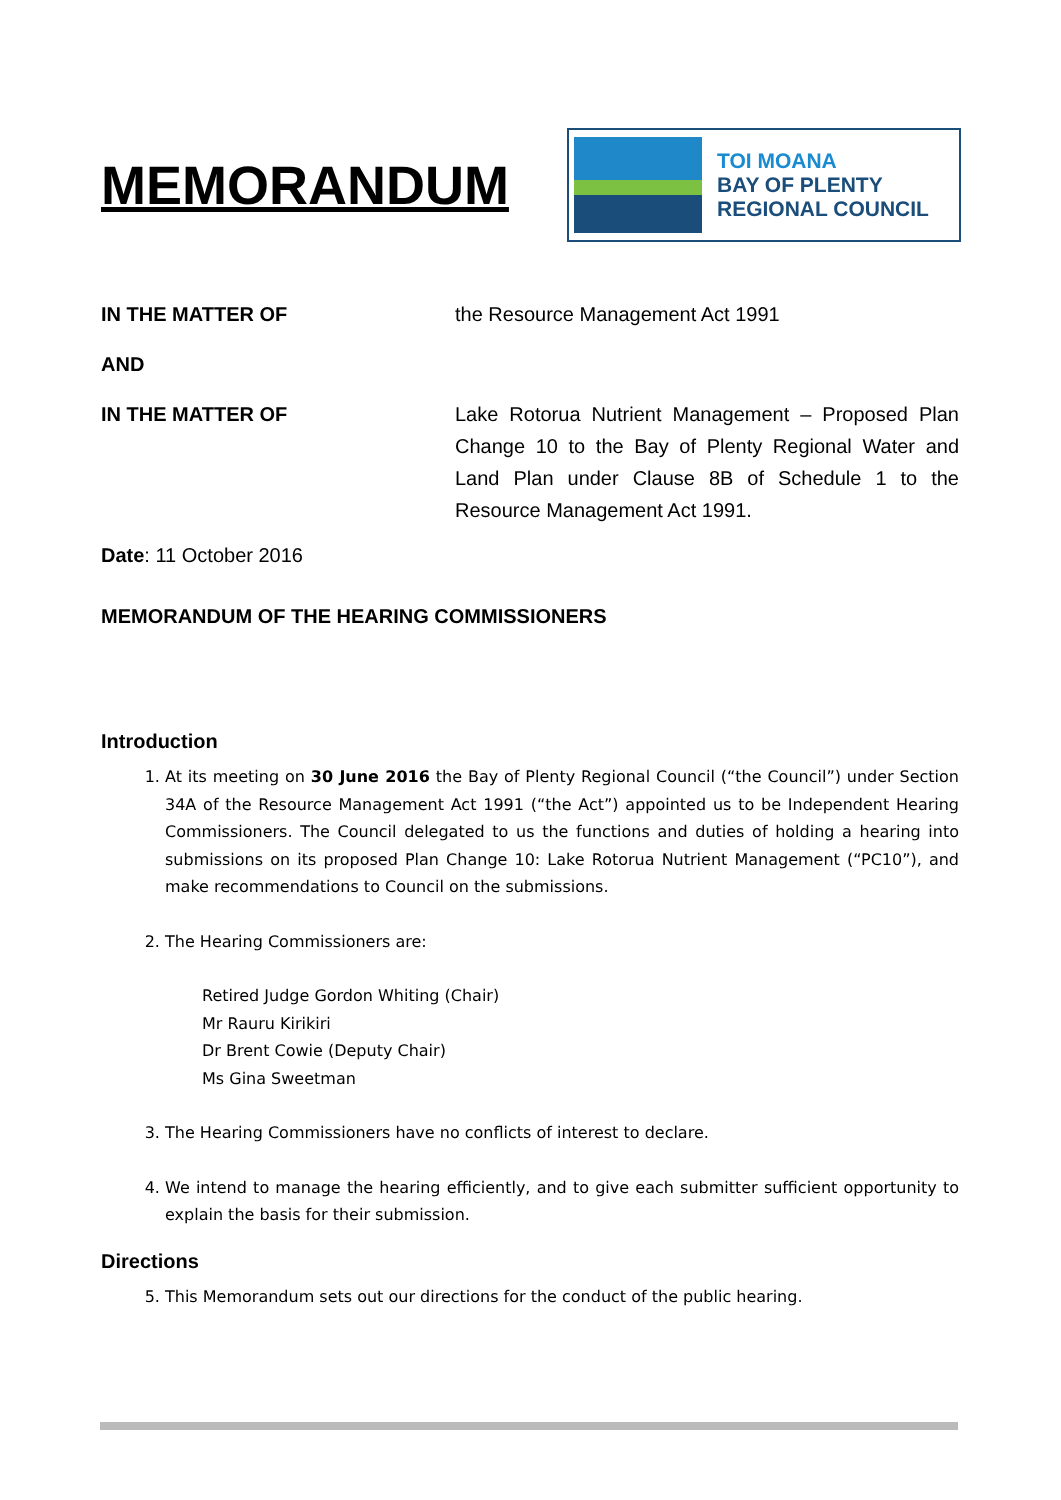MEMORANDUM
TOI MOANA
BAY OF PLENTY
REGIONAL COUNCIL
IN THE MATTER OF the Resource Management Act 1991
AND
IN THE MATTER OF Lake Rotorua Nutrient Management – Proposed Plan Change 10 to the Bay of Plenty Regional Water and Land Plan under Clause 8B of Schedule 1 to the Resource Management Act 1991.
Date: 11 October 2016
MEMORANDUM OF THE HEARING COMMISSIONERS
Introduction
1. At its meeting on 30 June 2016 the Bay of Plenty Regional Council (“the Council”) under Section 34A of the Resource Management Act 1991 (“the Act”) appointed us to be Independent Hearing Commissioners. The Council delegated to us the functions and duties of holding a hearing into submissions on its proposed Plan Change 10: Lake Rotorua Nutrient Management (“PC10”), and make recommendations to Council on the submissions.
2. The Hearing Commissioners are:
Retired Judge Gordon Whiting (Chair)
Mr Rauru Kirikiri
Dr Brent Cowie (Deputy Chair)
Ms Gina Sweetman
3. The Hearing Commissioners have no conflicts of interest to declare.
4. We intend to manage the hearing efficiently, and to give each submitter sufficient opportunity to explain the basis for their submission.
Directions
5. This Memorandum sets out our directions for the conduct of the public hearing.